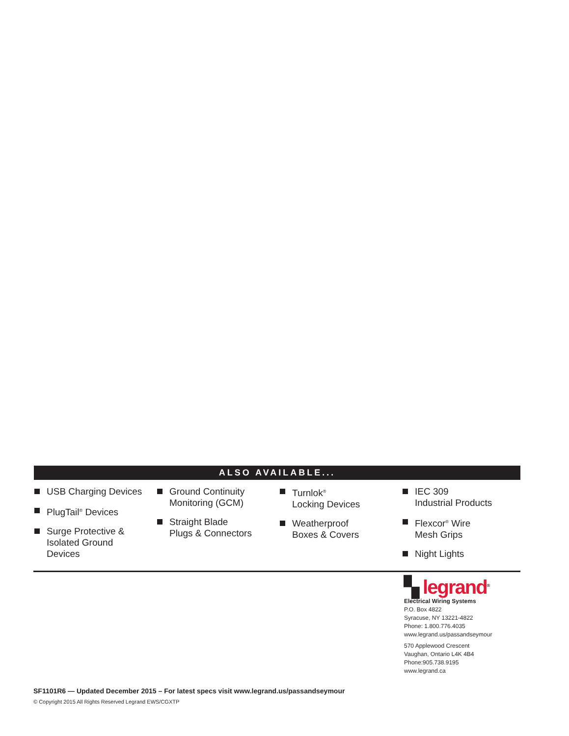ALSO AVAILABLE...
USB Charging Devices
PlugTail<sup>®</sup> Devices
Surge Protective &
Isolated Ground
Devices
Ground Continuity
Monitoring (GCM)
Straight Blade
Plugs & Connectors
Turnlok<sup>®</sup>
Locking Devices
Weatherproof
Boxes & Covers
IEC 309
Industrial Products
Flexcor<sup>®</sup> Wire
Mesh Grips
Night Lights
▚ legrand<sup>®</sup>
Electrical Wiring Systems
P.O. Box 4822
Syracuse, NY 13221-4822
Phone: 1.800.776.4035
www.legrand.us/passandseymour
570 Applewood Crescent
Vaughan, Ontario L4K 4B4
Phone:905.738.9195
www.legrand.ca
SF1101R6 — Updated December 2015 – For latest specs visit www.legrand.us/passandseymour
© Copyright 2015 All Rights Reserved Legrand EWS/CGXTP